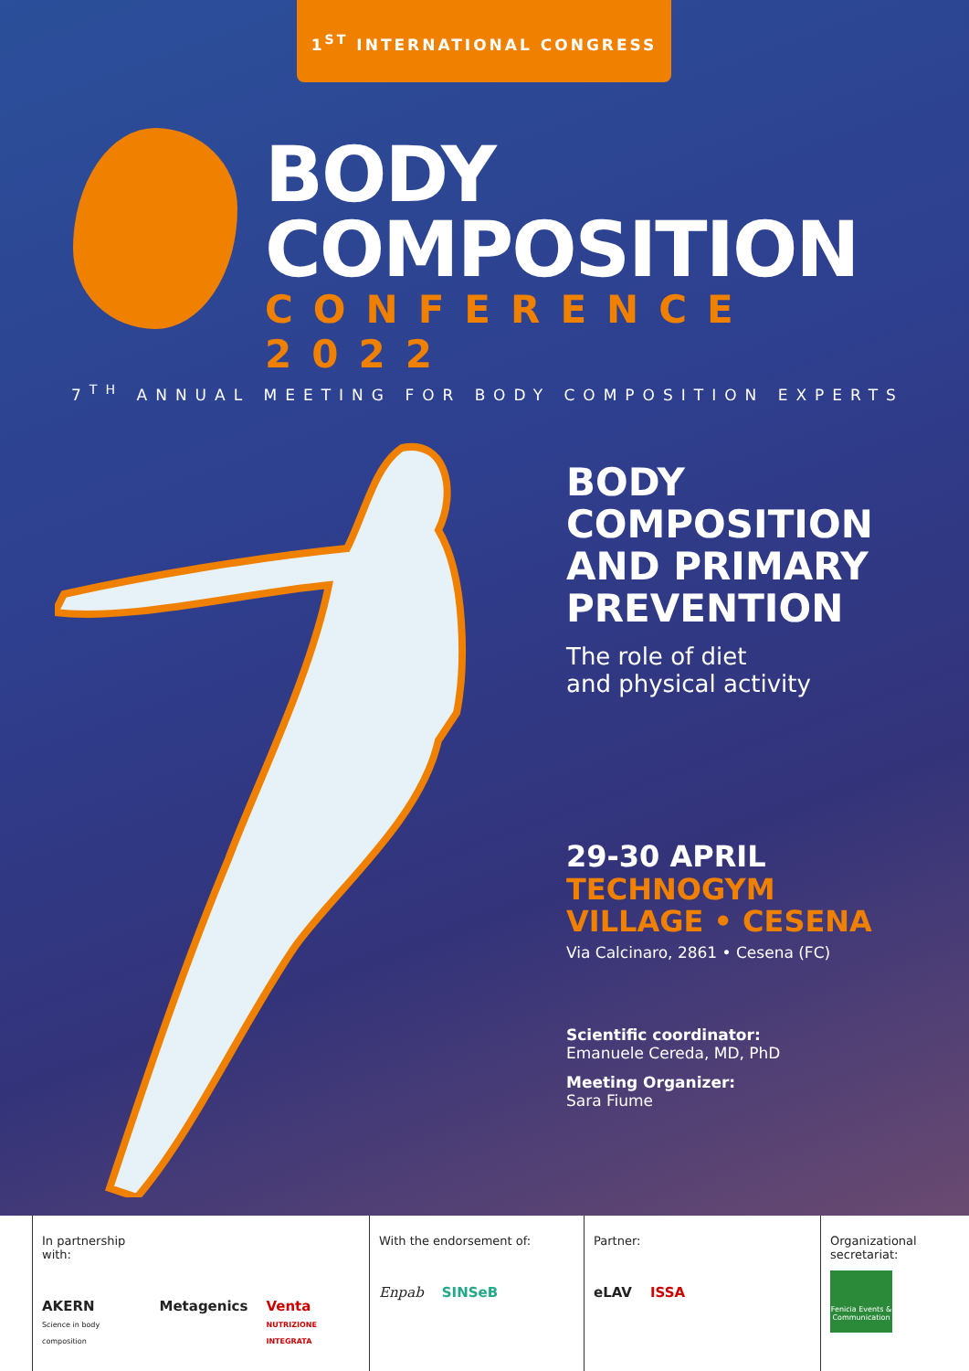1<sup>ST</sup> INTERNATIONAL CONGRESS
BODY
COMPOSITION
CONFERENCE 2022
7<sup>TH</sup> ANNUAL MEETING FOR BODY COMPOSITION EXPERTS
BODY
COMPOSITION
AND PRIMARY
PREVENTION
The role of diet
and physical activity
29-30 APRIL
TECHNOGYM
VILLAGE • CESENA
Via Calcinaro, 2861 • Cesena (FC)
Scientific coordinator:
Emanuele Cereda, MD, PhD
Meeting Organizer:
Sara Fiume
In partnership
with:
AKERN
Science in body composition Metagenics Venta
NUTRIZIONE INTEGRATA
With the endorsement of:
Enpab SINSeB
Partner:
eLAV ISSA
Organizational
secretariat:
Fenicia Events & Communication